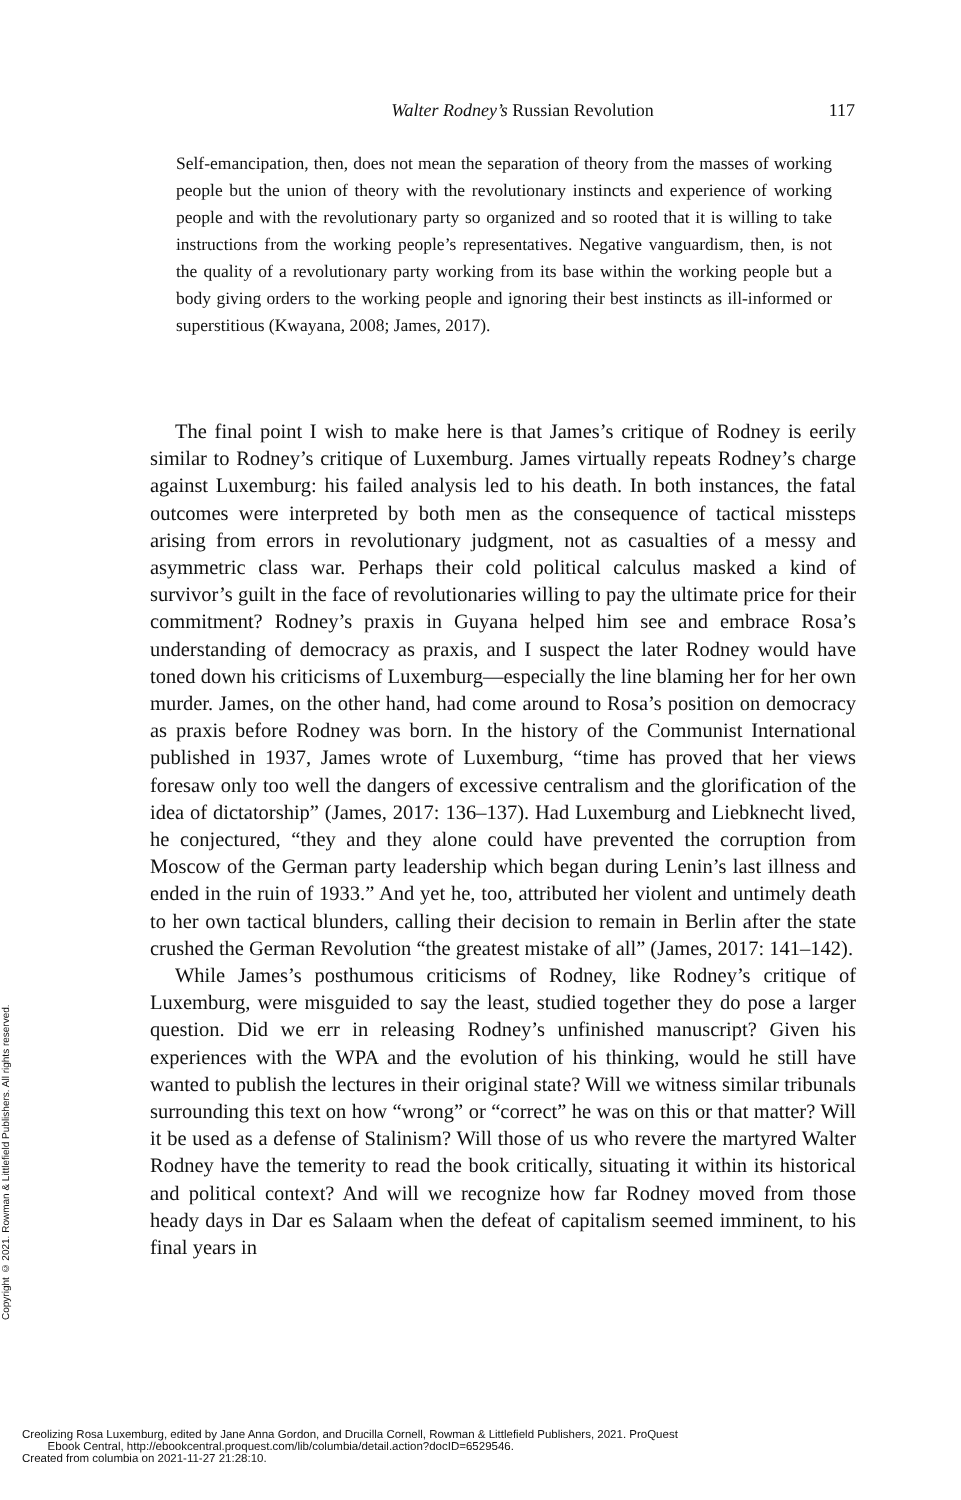Walter Rodney’s Russian Revolution 117
Self-emancipation, then, does not mean the separation of theory from the masses of working people but the union of theory with the revolutionary instincts and experience of working people and with the revolutionary party so organized and so rooted that it is willing to take instructions from the working people’s representatives. Negative vanguardism, then, is not the quality of a revolutionary party working from its base within the working people but a body giving orders to the working people and ignoring their best instincts as ill-informed or superstitious (Kwayana, 2008; James, 2017).
The final point I wish to make here is that James’s critique of Rodney is eerily similar to Rodney’s critique of Luxemburg. James virtually repeats Rodney’s charge against Luxemburg: his failed analysis led to his death. In both instances, the fatal outcomes were interpreted by both men as the consequence of tactical missteps arising from errors in revolutionary judgment, not as casualties of a messy and asymmetric class war. Perhaps their cold political calculus masked a kind of survivor’s guilt in the face of revolutionaries willing to pay the ultimate price for their commitment? Rodney’s praxis in Guyana helped him see and embrace Rosa’s understanding of democracy as praxis, and I suspect the later Rodney would have toned down his criticisms of Luxemburg—especially the line blaming her for her own murder. James, on the other hand, had come around to Rosa’s position on democracy as praxis before Rodney was born. In the history of the Communist International published in 1937, James wrote of Luxemburg, “time has proved that her views foresaw only too well the dangers of excessive centralism and the glorification of the idea of dictatorship” (James, 2017: 136–137). Had Luxemburg and Liebknecht lived, he conjectured, “they and they alone could have prevented the corruption from Moscow of the German party leadership which began during Lenin’s last illness and ended in the ruin of 1933.” And yet he, too, attributed her violent and untimely death to her own tactical blunders, calling their decision to remain in Berlin after the state crushed the German Revolution “the greatest mistake of all” (James, 2017: 141–142).
While James’s posthumous criticisms of Rodney, like Rodney’s critique of Luxemburg, were misguided to say the least, studied together they do pose a larger question. Did we err in releasing Rodney’s unfinished manuscript? Given his experiences with the WPA and the evolution of his thinking, would he still have wanted to publish the lectures in their original state? Will we witness similar tribunals surrounding this text on how “wrong” or “correct” he was on this or that matter? Will it be used as a defense of Stalinism? Will those of us who revere the martyred Walter Rodney have the temerity to read the book critically, situating it within its historical and political context? And will we recognize how far Rodney moved from those heady days in Dar es Salaam when the defeat of capitalism seemed imminent, to his final years in
Copyright © 2021. Rowman & Littlefield Publishers. All rights reserved.
Creolizing Rosa Luxemburg, edited by Jane Anna Gordon, and Drucilla Cornell, Rowman & Littlefield Publishers, 2021. ProQuest
Ebook Central, http://ebookcentral.proquest.com/lib/columbia/detail.action?docID=6529546.
Created from columbia on 2021-11-27 21:28:10.